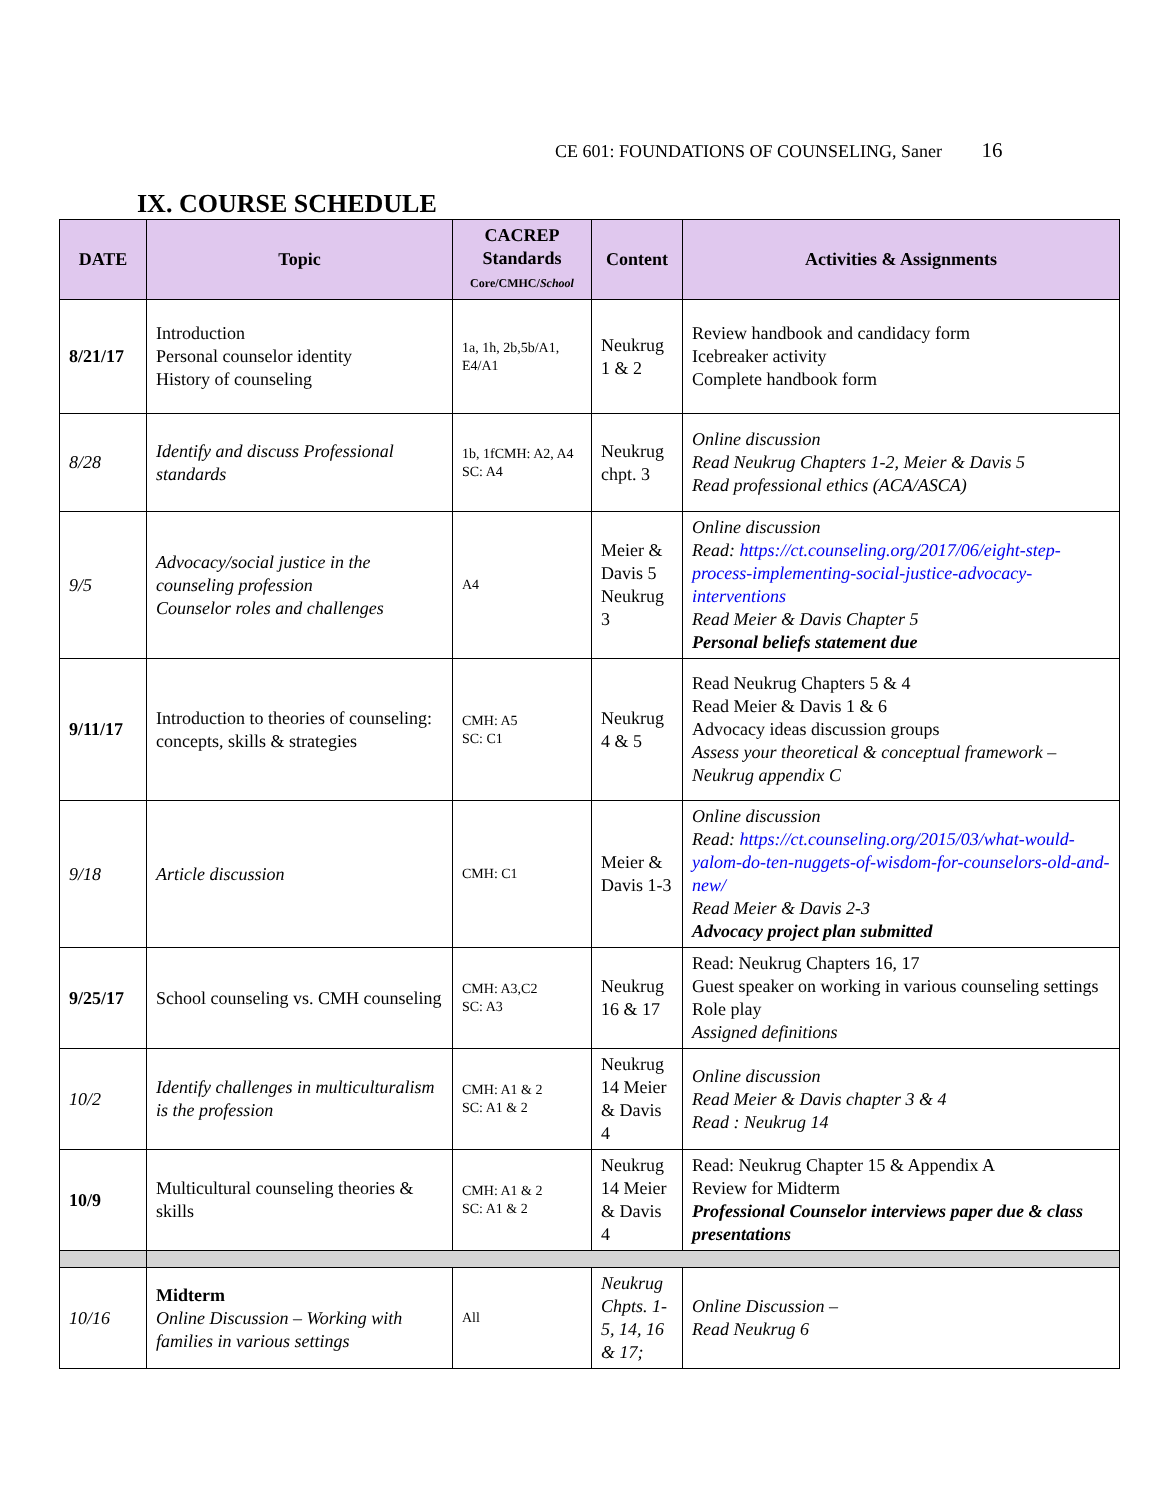CE 601: FOUNDATIONS OF COUNSELING, Saner 16
IX. COURSE SCHEDULE
| DATE | Topic | CACREP Standards Core/CMHC/ School | Content | Activities & Assignments |
| --- | --- | --- | --- | --- |
| 8/21/17 | Introduction Personal counselor identity History of counseling | 1a, 1h, 2b,5b/A1, E4/A1 | Neukrug 1 & 2 | Review handbook and candidacy form Icebreaker activity Complete handbook form |
| 8/28 | Identify and discuss Professional standards | 1b, 1fCMH: A2, A4 SC: A4 | Neukrug chpt. 3 | Online discussion Read Neukrug Chapters 1-2, Meier & Davis 5 Read professional ethics (ACA/ASCA) |
| 9/5 | Advocacy/social justice in the counseling profession Counselor roles and challenges | A4 | Meier & Davis 5 Neukrug 3 | Online discussion Read: https://ct.counseling.org/2017/06/eight-step-process-implementing-social-justice-advocacy-interventions Read Meier & Davis Chapter 5 Personal beliefs statement due |
| 9/11/17 | Introduction to theories of counseling: concepts, skills & strategies | CMH: A5 SC: C1 | Neukrug 4 & 5 | Read Neukrug Chapters 5 & 4 Read Meier & Davis 1 & 6 Advocacy ideas discussion groups Assess your theoretical & conceptual framework – Neukrug appendix C |
| 9/18 | Article discussion | CMH: C1 | Meier & Davis 1-3 | Online discussion Read: https://ct.counseling.org/2015/03/what-would-yalom-do-ten-nuggets-of-wisdom-for-counselors-old-and-new/ Read Meier & Davis 2-3 Advocacy project plan submitted |
| 9/25/17 | School counseling vs. CMH counseling | CMH: A3,C2 SC: A3 | Neukrug 16 & 17 | Read: Neukrug Chapters 16, 17 Guest speaker on working in various counseling settings Role play Assigned definitions |
| 10/2 | Identify challenges in multiculturalism is the profession | CMH: A1 & 2 SC: A1 & 2 | Neukrug 14 Meier & Davis 4 | Online discussion Read Meier & Davis chapter 3 & 4 Read : Neukrug 14 |
| 10/9 | Multicultural counseling theories & skills | CMH: A1 & 2 SC: A1 & 2 | Neukrug 14 Meier & Davis 4 | Read: Neukrug Chapter 15 & Appendix A Review for Midterm Professional Counselor interviews paper due & class presentations |
| 10/16 | Midterm Online Discussion – Working with families in various settings | All | Neukrug Chpts. 1-5, 14, 16 & 17; | Online Discussion – Read Neukrug 6 |